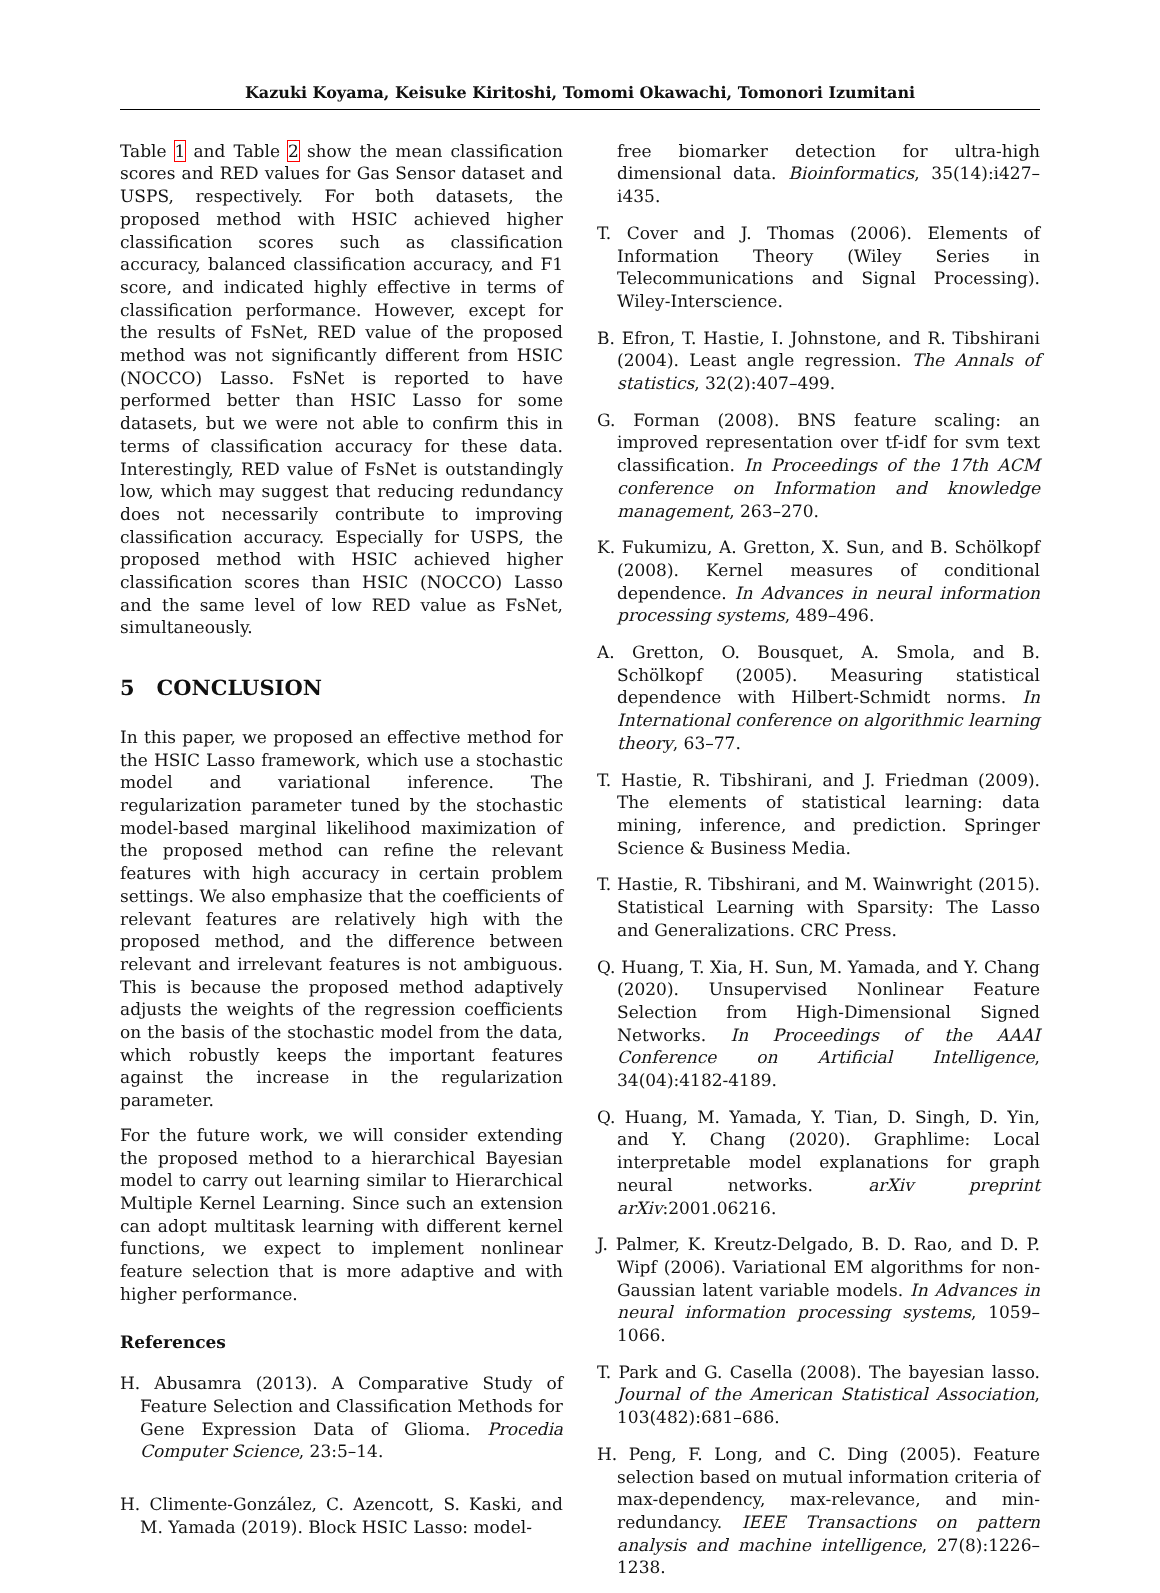Kazuki Koyama, Keisuke Kiritoshi, Tomomi Okawachi, Tomonori Izumitani
Table 1 and Table 2 show the mean classification scores and RED values for Gas Sensor dataset and USPS, respectively. For both datasets, the proposed method with HSIC achieved higher classification scores such as classification accuracy, balanced classification accuracy, and F1 score, and indicated highly effective in terms of classification performance. However, except for the results of FsNet, RED value of the proposed method was not significantly different from HSIC (NOCCO) Lasso. FsNet is reported to have performed better than HSIC Lasso for some datasets, but we were not able to confirm this in terms of classification accuracy for these data. Interestingly, RED value of FsNet is outstandingly low, which may suggest that reducing redundancy does not necessarily contribute to improving classification accuracy. Especially for USPS, the proposed method with HSIC achieved higher classification scores than HSIC (NOCCO) Lasso and the same level of low RED value as FsNet, simultaneously.
5 CONCLUSION
In this paper, we proposed an effective method for the HSIC Lasso framework, which use a stochastic model and variational inference. The regularization parameter tuned by the stochastic model-based marginal likelihood maximization of the proposed method can refine the relevant features with high accuracy in certain problem settings. We also emphasize that the coefficients of relevant features are relatively high with the proposed method, and the difference between relevant and irrelevant features is not ambiguous. This is because the proposed method adaptively adjusts the weights of the regression coefficients on the basis of the stochastic model from the data, which robustly keeps the important features against the increase in the regularization parameter.
For the future work, we will consider extending the proposed method to a hierarchical Bayesian model to carry out learning similar to Hierarchical Multiple Kernel Learning. Since such an extension can adopt multitask learning with different kernel functions, we expect to implement nonlinear feature selection that is more adaptive and with higher performance.
References
H. Abusamra (2013). A Comparative Study of Feature Selection and Classification Methods for Gene Expression Data of Glioma. Procedia Computer Science, 23:5–14.
H. Climente-González, C. Azencott, S. Kaski, and M. Yamada (2019). Block HSIC Lasso: model-
free biomarker detection for ultra-high dimensional data. Bioinformatics, 35(14):i427–i435.
T. Cover and J. Thomas (2006). Elements of Information Theory (Wiley Series in Telecommunications and Signal Processing). Wiley-Interscience.
B. Efron, T. Hastie, I. Johnstone, and R. Tibshirani (2004). Least angle regression. The Annals of statistics, 32(2):407–499.
G. Forman (2008). BNS feature scaling: an improved representation over tf-idf for svm text classification. In Proceedings of the 17th ACM conference on Information and knowledge management, 263–270.
K. Fukumizu, A. Gretton, X. Sun, and B. Schölkopf (2008). Kernel measures of conditional dependence. In Advances in neural information processing systems, 489–496.
A. Gretton, O. Bousquet, A. Smola, and B. Schölkopf (2005). Measuring statistical dependence with Hilbert-Schmidt norms. In International conference on algorithmic learning theory, 63–77.
T. Hastie, R. Tibshirani, and J. Friedman (2009). The elements of statistical learning: data mining, inference, and prediction. Springer Science & Business Media.
T. Hastie, R. Tibshirani, and M. Wainwright (2015). Statistical Learning with Sparsity: The Lasso and Generalizations. CRC Press.
Q. Huang, T. Xia, H. Sun, M. Yamada, and Y. Chang (2020). Unsupervised Nonlinear Feature Selection from High-Dimensional Signed Networks. In Proceedings of the AAAI Conference on Artificial Intelligence, 34(04):4182-4189.
Q. Huang, M. Yamada, Y. Tian, D. Singh, D. Yin, and Y. Chang (2020). Graphlime: Local interpretable model explanations for graph neural networks. arXiv preprint arXiv:2001.06216.
J. Palmer, K. Kreutz-Delgado, B. D. Rao, and D. P. Wipf (2006). Variational EM algorithms for non-Gaussian latent variable models. In Advances in neural information processing systems, 1059–1066.
T. Park and G. Casella (2008). The bayesian lasso. Journal of the American Statistical Association, 103(482):681–686.
H. Peng, F. Long, and C. Ding (2005). Feature selection based on mutual information criteria of max-dependency, max-relevance, and min-redundancy. IEEE Transactions on pattern analysis and machine intelligence, 27(8):1226–1238.